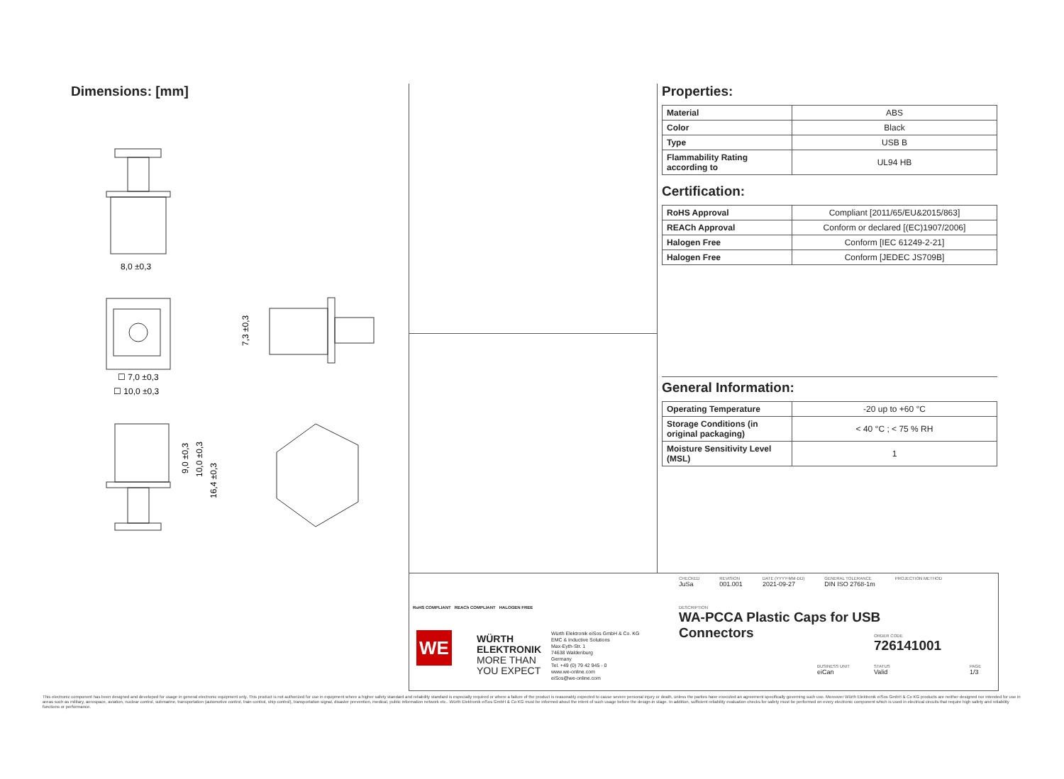Dimensions: [mm]
8,0 ±0,3
☐ 7,0 ±0,3
☐ 10,0 ±0,3
7,3 ±0,3
9,0 ±0,3
10,0 ±0,3
16,4 ±0,3
Properties:
| Material | ABS |
| Color | Black |
| Type | USB B |
| Flammability Rating according to | UL94 HB |
Certification:
| RoHS Approval | Compliant [2011/65/EU&2015/863] |
| REACh Approval | Conform or declared [(EC)1907/2006] |
| Halogen Free | Conform [IEC 61249-2-21] |
| Halogen Free | Conform [JEDEC JS709B] |
General Information:
| Operating Temperature | -20 up to +60 °C |
| Storage Conditions (in original packaging) | < 40 °C ; < 75 % RH |
| Moisture Sensitivity Level (MSL) | 1 |
RoHS COMPLIANT REACh COMPLIANT HALOGEN FREE
WE
WÜRTH
ELEKTRONIK
MORE THAN
YOU EXPECT
Würth Elektronik eiSos GmbH & Co. KG
EMC & Inductive Solutions
Max-Eyth-Str. 1
74638 Waldenburg
Germany
Tel. +49 (0) 79 42 945 - 0
www.we-online.com
eiSos@we-online.com
CHECKED
JuSa
REVISION
001.001
DATE (YYYY-MM-DD)
2021-09-27
GENERAL TOLERANCE
DIN ISO 2768-1m
PROJECTION METHOD
DESCRIPTION
WA-PCCA Plastic Caps for USB
Connectors
ORDER CODE
726141001
BUSINESS UNIT
eiCan
STATUS
Valid
PAGE
1/3
This electronic component has been designed and developed for usage in general electronic equipment only. This product is not authorized for use in equipment where a higher safety standard and reliability standard is especially required or where a failure of the product is reasonably expected to cause severe personal injury or death, unless the parties have executed an agreement specifically governing such use. Moreover Würth Elektronik eiSos GmbH & Co KG products are neither designed nor intended for use in areas such as military, aerospace, aviation, nuclear control, submarine, transportation (automotive control, train control, ship control), transportation signal, disaster prevention, medical, public information network etc.. Würth Elektronik eiSos GmbH & Co KG must be informed about the intent of such usage before the design-in stage. In addition, sufficient reliability evaluation checks for safety must be performed on every electronic component which is used in electrical circuits that require high safety and reliability functions or performance.